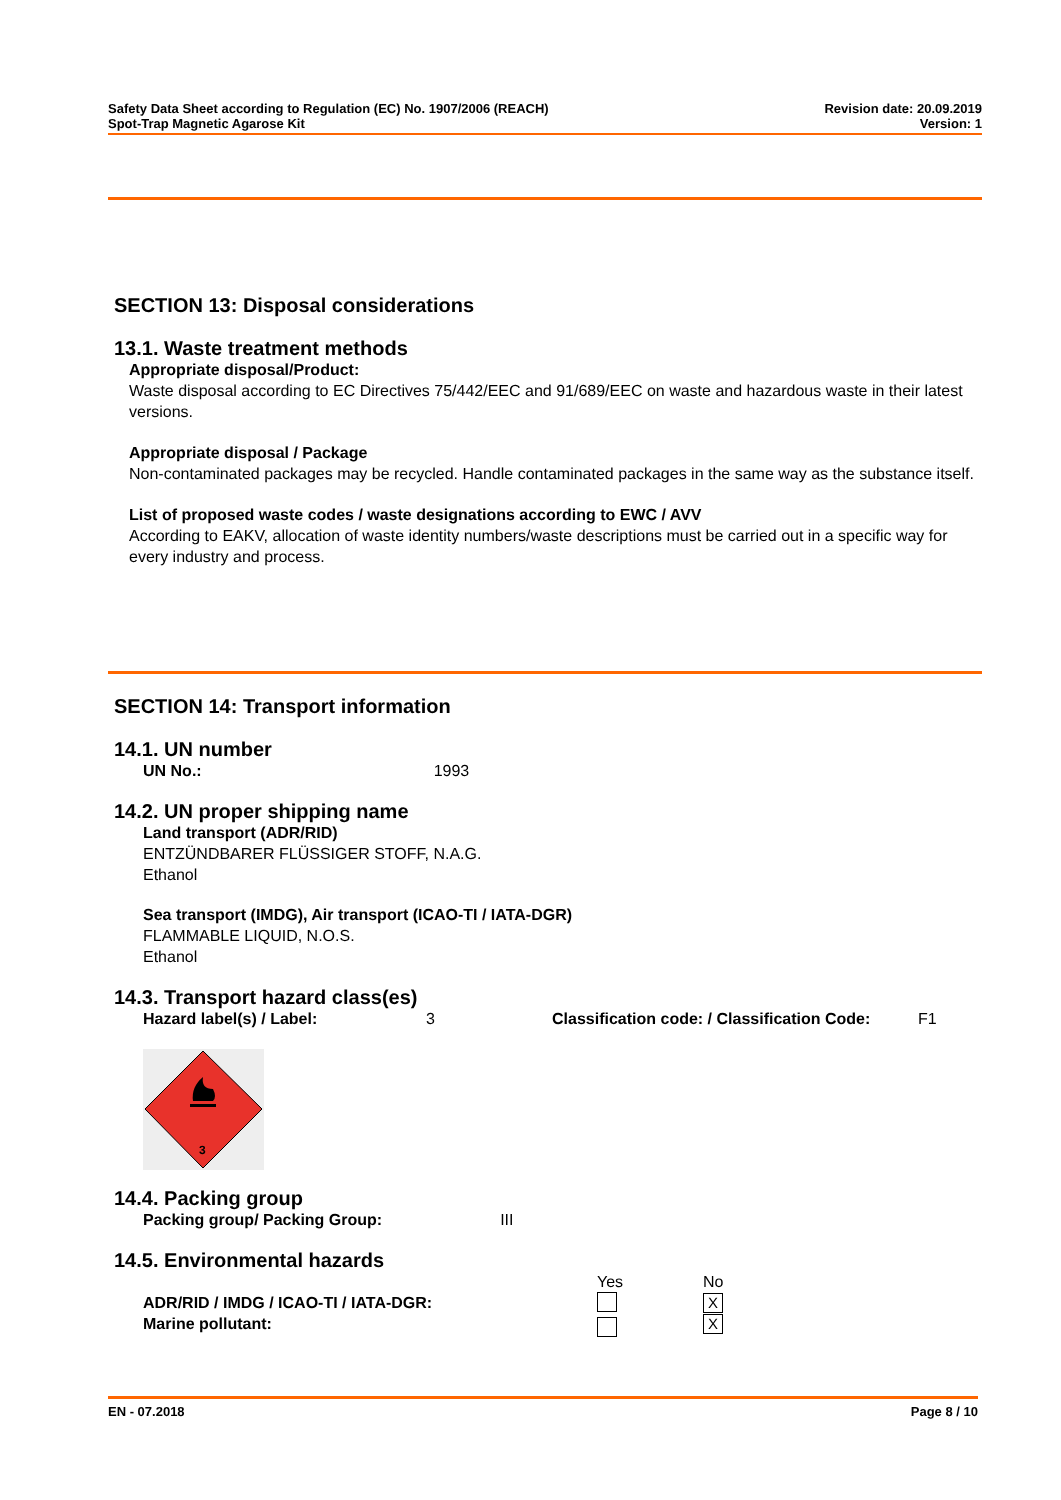Safety Data Sheet according to Regulation (EC) No. 1907/2006 (REACH)
Spot-Trap Magnetic Agarose Kit
Revision date: 20.09.2019
Version: 1
SECTION 13: Disposal considerations
13.1. Waste treatment methods
Appropriate disposal/Product:
Waste disposal according to EC Directives 75/442/EEC and 91/689/EEC on waste and hazardous waste in their latest versions.
Appropriate disposal / Package
Non-contaminated packages may be recycled. Handle contaminated packages in the same way as the substance itself.
List of proposed waste codes / waste designations according to EWC / AVV
According to EAKV, allocation of waste identity numbers/waste descriptions must be carried out in a specific way for every industry and process.
SECTION 14: Transport information
14.1. UN number
UN No.: 1993
14.2. UN proper shipping name
Land transport (ADR/RID)
ENTZÜNDBARER FLÜSSIGER STOFF, N.A.G.
Ethanol
Sea transport (IMDG), Air transport (ICAO-TI / IATA-DGR)
FLAMMABLE LIQUID, N.O.S.
Ethanol
14.3. Transport hazard class(es)
| Hazard label(s) / Label: | 3 | Classification code: / Classification Code: | F1 |
3
14.4. Packing group
Packing group/ Packing Group: III
14.5. Environmental hazards
| | Yes | No |
| ADR/RID / IMDG / ICAO-TI / IATA-DGR: Marine pollutant: | | X X |
EN - 07.2018 Page 8 / 10